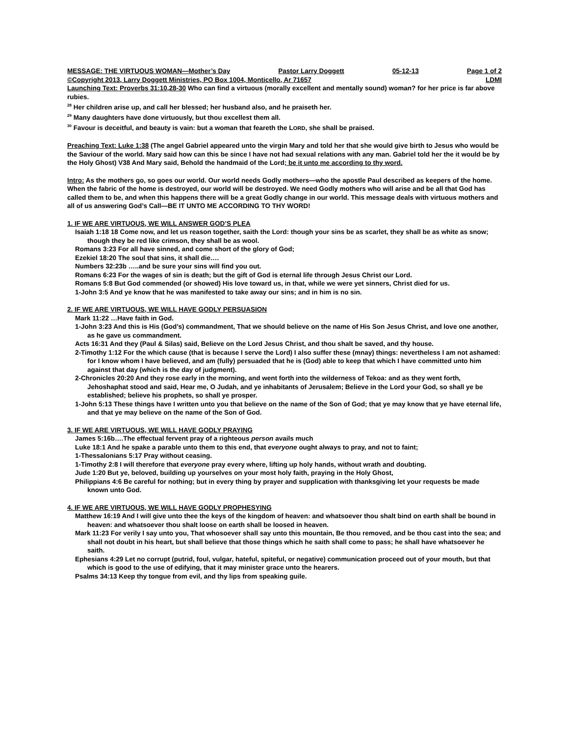MESSAGE: THE VIRTUOUS WOMAN—Mother’s Day Pastor Larry Doggett 05-12-13 Page 1 of 2
©Copyright 2013, Larry Doggett Ministries, PO Box 1004, Monticello, Ar 71657 LDMI
Launching Text: Proverbs 31:10,28-30 Who can find a virtuous (morally excellent and mentally sound) woman? for her price is far above rubies.
<sup>28</sup> Her children arise up, and call her blessed; her husband also, and he praiseth her.
<sup>29</sup> Many daughters have done virtuously, but thou excellest them all.
<sup>30</sup> Favour is deceitful, and beauty is vain: but a woman that feareth the LORD, she shall be praised.
Preaching Text: Luke 1:38 (The angel Gabriel appeared unto the virgin Mary and told her that she would give birth to Jesus who would be the Saviour of the world. Mary said how can this be since I have not had sexual relations with any man. Gabriel told her the it would be by the Holy Ghost) V38 And Mary said, Behold the handmaid of the Lord; be it unto me according to thy word.
Intro: As the mothers go, so goes our world. Our world needs Godly mothers—who the apostle Paul described as keepers of the home. When the fabric of the home is destroyed, our world will be destroyed. We need Godly mothers who will arise and be all that God has called them to be, and when this happens there will be a great Godly change in our world. This message deals with virtuous mothers and all of us answering God’s Call—BE IT UNTO ME ACCORDING TO THY WORD!
1. IF WE ARE VIRTUOUS, WE WILL ANSWER GOD’S PLEA
Isaiah 1:18 18 Come now, and let us reason together, saith the Lord: though your sins be as scarlet, they shall be as white as snow; though they be red like crimson, they shall be as wool.
Romans 3:23 For all have sinned, and come short of the glory of God;
Ezekiel 18:20 The soul that sins, it shall die….
Numbers 32:23b …..and be sure your sins will find you out.
Romans 6:23 For the wages of sin is death; but the gift of God is eternal life through Jesus Christ our Lord.
Romans 5:8 But God commended (or showed) His love toward us, in that, while we were yet sinners, Christ died for us.
1-John 3:5 And ye know that he was manifested to take away our sins; and in him is no sin.
2. IF WE ARE VIRTUOUS, WE WILL HAVE GODLY PERSUASION
Mark 11:22 …Have faith in God.
1-John 3:23 And this is His (God’s) commandment, That we should believe on the name of His Son Jesus Christ, and love one another, as he gave us commandment.
Acts 16:31 And they (Paul & Silas) said, Believe on the Lord Jesus Christ, and thou shalt be saved, and thy house.
2-Timothy 1:12 For the which cause (that is because I serve the Lord) I also suffer these (mnay) things: nevertheless I am not ashamed: for I know whom I have believed, and am (fully) persuaded that he is (God) able to keep that which I have committed unto him against that day (which is the day of judgment).
2-Chronicles 20:20 And they rose early in the morning, and went forth into the wilderness of Tekoa: and as they went forth, Jehoshaphat stood and said, Hear me, O Judah, and ye inhabitants of Jerusalem; Believe in the Lord your God, so shall ye be established; believe his prophets, so shall ye prosper.
1-John 5:13 These things have I written unto you that believe on the name of the Son of God; that ye may know that ye have eternal life, and that ye may believe on the name of the Son of God.
3. IF WE ARE VIRTUOUS, WE WILL HAVE GODLY PRAYING
James 5:16b….The effectual fervent pray of a righteous person avails much
Luke 18:1 And he spake a parable unto them to this end, that everyone ought always to pray, and not to faint;
1-Thessalonians 5:17 Pray without ceasing.
1-Timothy 2:8 I will therefore that everyone pray every where, lifting up holy hands, without wrath and doubting.
Jude 1:20 But ye, beloved, building up yourselves on your most holy faith, praying in the Holy Ghost,
Philippians 4:6 Be careful for nothing; but in every thing by prayer and supplication with thanksgiving let your requests be made known unto God.
4. IF WE ARE VIRTUOUS, WE WILL HAVE GODLY PROPHESYING
Matthew 16:19 And I will give unto thee the keys of the kingdom of heaven: and whatsoever thou shalt bind on earth shall be bound in heaven: and whatsoever thou shalt loose on earth shall be loosed in heaven.
Mark 11:23 For verily I say unto you, That whosoever shall say unto this mountain, Be thou removed, and be thou cast into the sea; and shall not doubt in his heart, but shall believe that those things which he saith shall come to pass; he shall have whatsoever he saith.
Ephesians 4:29 Let no corrupt (putrid, foul, vulgar, hateful, spiteful, or negative) communication proceed out of your mouth, but that which is good to the use of edifying, that it may minister grace unto the hearers.
Psalms 34:13 Keep thy tongue from evil, and thy lips from speaking guile.